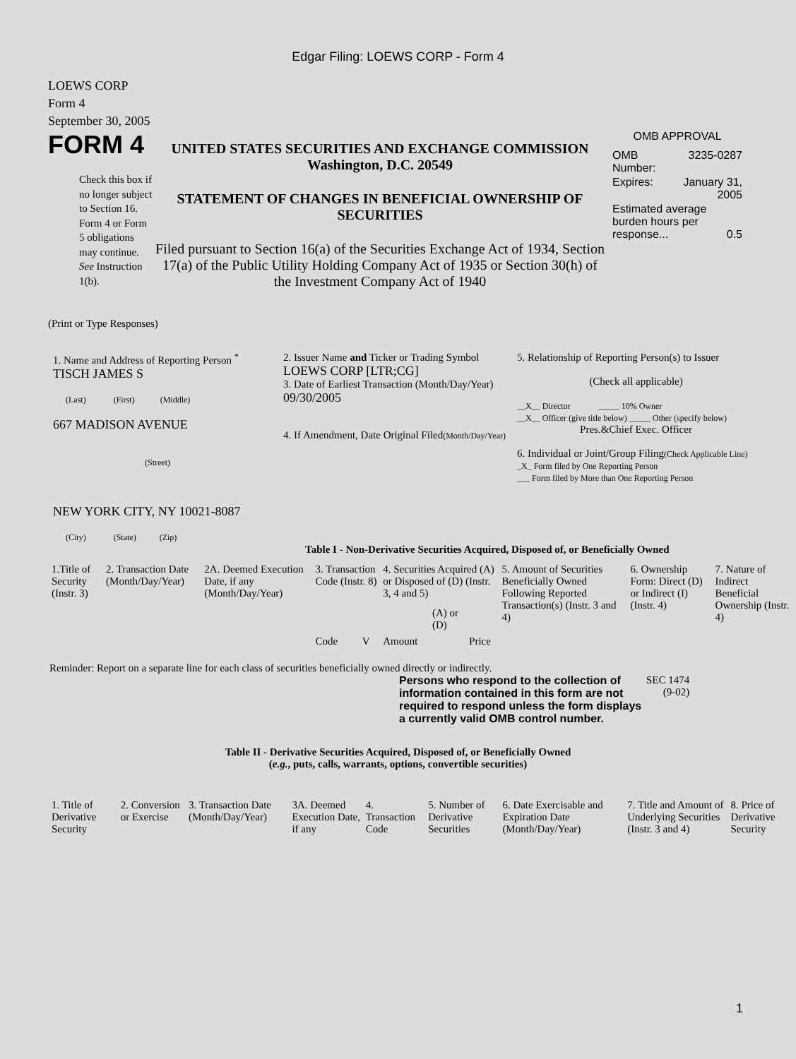Edgar Filing: LOEWS CORP - Form 4
LOEWS CORP
Form 4
September 30, 2005
FORM 4
Check this box if no longer subject to Section 16. Form 4 or Form 5 obligations may continue. See Instruction 1(b).
UNITED STATES SECURITIES AND EXCHANGE COMMISSION
Washington, D.C. 20549
STATEMENT OF CHANGES IN BENEFICIAL OWNERSHIP OF SECURITIES
Filed pursuant to Section 16(a) of the Securities Exchange Act of 1934, Section 17(a) of the Public Utility Holding Company Act of 1935 or Section 30(h) of the Investment Company Act of 1940
OMB APPROVAL
| OMB Number: | 3235-0287 |
| Expires: | January 31, 2005 |
| Estimated average burden hours per response... 0.5 | |
(Print or Type Responses)
| 1. Name and Address of Reporting Person <sup>*</sup> TISCH JAMES S (Last) (First) (Middle) 667 MADISON AVENUE (Street) NEW YORK CITY, NY 10021-8087 (City) (State) (Zip) | 2. Issuer Name and Ticker or Trading Symbol LOEWS CORP [LTR;CG] 3. Date of Earliest Transaction (Month/Day/Year) 09/30/2005 4. If Amendment, Date Original Filed (Month/Day/Year) | 5. Relationship of Reporting Person(s) to Issuer (Check all applicable) __X__ Director _____ 10% Owner __X__ Officer (give title below) _____ Other (specify below) Pres.&Chief Exec. Officer 6. Individual or Joint/Group Filing (Check Applicable Line) _X_ Form filed by One Reporting Person ___ Form filed by More than One Reporting Person |
Table I - Non-Derivative Securities Acquired, Disposed of, or Beneficially Owned
| 1.Title of Security (Instr. 3) | 2. Transaction Date (Month/Day/Year) | 2A. Deemed Execution Date, if any (Month/Day/Year) | 3. Transaction Code (Instr. 8) | | 4. Securities Acquired (A) or Disposed of (D) (Instr. 3, 4 and 5) | | | 5. Amount of Securities Beneficially Owned Following Reported Transaction(s) (Instr. 3 and 4) | 6. Ownership Form: Direct (D) or Indirect (I) (Instr. 4) | 7. Nature of Indirect Beneficial Ownership (Instr. 4) |
| --- | --- | --- | --- | --- | --- | --- | --- | --- | --- | --- |
| | | | Code | V | Amount | (A) or (D) | Price | | | |
Reminder: Report on a separate line for each class of securities beneficially owned directly or indirectly.
Persons who respond to the collection of information contained in this form are not required to respond unless the form displays a currently valid OMB control number.
SEC 1474
(9-02)
Table II - Derivative Securities Acquired, Disposed of, or Beneficially Owned
(e.g., puts, calls, warrants, options, convertible securities)
| 1. Title of Derivative Security | 2. Conversion or Exercise | 3. Transaction Date (Month/Day/Year) | 3A. Deemed Execution Date, if any | 4. Transaction Code | 5. Number of Derivative Securities | 6. Date Exercisable and Expiration Date (Month/Day/Year) | 7. Title and Amount of Underlying Securities (Instr. 3 and 4) | 8. Price of Derivative Security |
| --- | --- | --- | --- | --- | --- | --- | --- | --- |
1